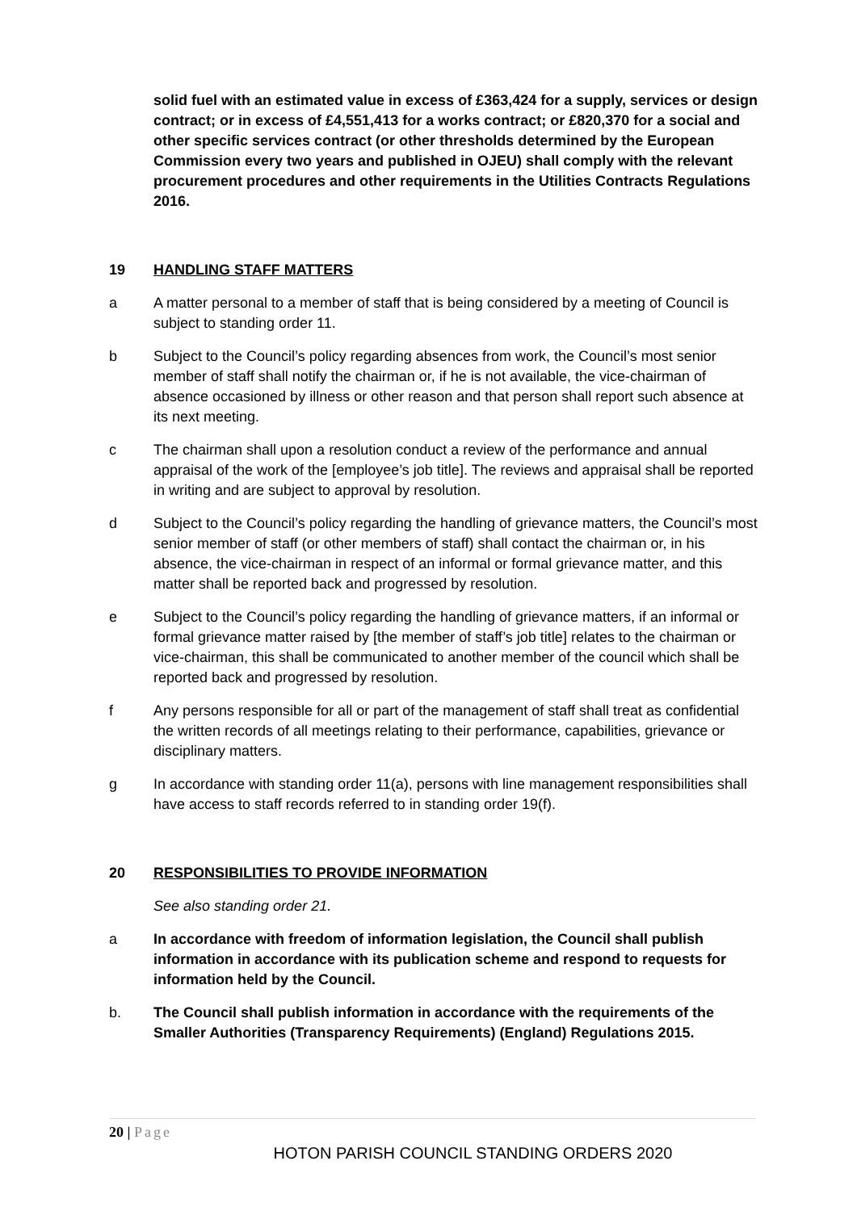solid fuel with an estimated value in excess of £363,424 for a supply, services or design contract; or in excess of £4,551,413 for a works contract; or £820,370 for a social and other specific services contract (or other thresholds determined by the European Commission every two years and published in OJEU) shall comply with the relevant procurement procedures and other requirements in the Utilities Contracts Regulations 2016.
19 HANDLING STAFF MATTERS
a A matter personal to a member of staff that is being considered by a meeting of Council is subject to standing order 11.
b Subject to the Council’s policy regarding absences from work, the Council’s most senior member of staff shall notify the chairman or, if he is not available, the vice-chairman of absence occasioned by illness or other reason and that person shall report such absence at its next meeting.
c The chairman shall upon a resolution conduct a review of the performance and annual appraisal of the work of the [employee’s job title]. The reviews and appraisal shall be reported in writing and are subject to approval by resolution.
d Subject to the Council’s policy regarding the handling of grievance matters, the Council’s most senior member of staff (or other members of staff) shall contact the chairman or, in his absence, the vice-chairman in respect of an informal or formal grievance matter, and this matter shall be reported back and progressed by resolution.
e Subject to the Council’s policy regarding the handling of grievance matters, if an informal or formal grievance matter raised by [the member of staff’s job title] relates to the chairman or vice-chairman, this shall be communicated to another member of the council which shall be reported back and progressed by resolution.
f Any persons responsible for all or part of the management of staff shall treat as confidential the written records of all meetings relating to their performance, capabilities, grievance or disciplinary matters.
g In accordance with standing order 11(a), persons with line management responsibilities shall have access to staff records referred to in standing order 19(f).
20 RESPONSIBILITIES TO PROVIDE INFORMATION
See also standing order 21.
a In accordance with freedom of information legislation, the Council shall publish information in accordance with its publication scheme and respond to requests for information held by the Council.
b. The Council shall publish information in accordance with the requirements of the Smaller Authorities (Transparency Requirements) (England) Regulations 2015.
20 | Page
HOTON PARISH COUNCIL STANDING ORDERS 2020